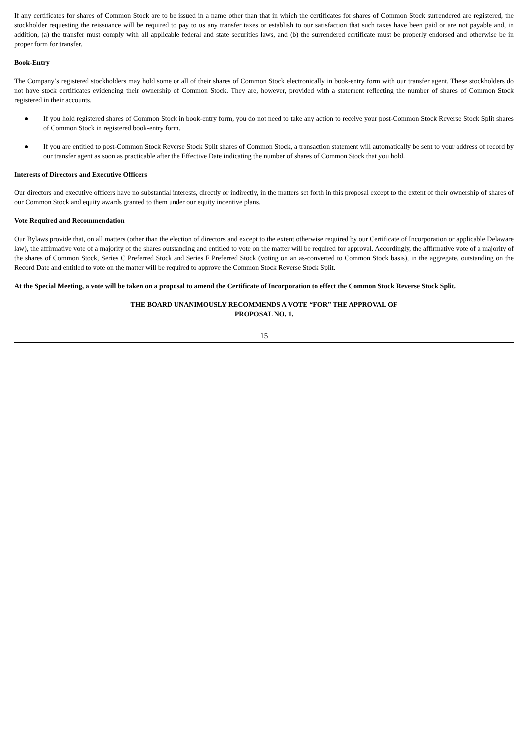If any certificates for shares of Common Stock are to be issued in a name other than that in which the certificates for shares of Common Stock surrendered are registered, the stockholder requesting the reissuance will be required to pay to us any transfer taxes or establish to our satisfaction that such taxes have been paid or are not payable and, in addition, (a) the transfer must comply with all applicable federal and state securities laws, and (b) the surrendered certificate must be properly endorsed and otherwise be in proper form for transfer.
Book-Entry
The Company’s registered stockholders may hold some or all of their shares of Common Stock electronically in book-entry form with our transfer agent. These stockholders do not have stock certificates evidencing their ownership of Common Stock. They are, however, provided with a statement reflecting the number of shares of Common Stock registered in their accounts.
● If you hold registered shares of Common Stock in book-entry form, you do not need to take any action to receive your post-Common Stock Reverse Stock Split shares of Common Stock in registered book-entry form.
● If you are entitled to post-Common Stock Reverse Stock Split shares of Common Stock, a transaction statement will automatically be sent to your address of record by our transfer agent as soon as practicable after the Effective Date indicating the number of shares of Common Stock that you hold.
Interests of Directors and Executive Officers
Our directors and executive officers have no substantial interests, directly or indirectly, in the matters set forth in this proposal except to the extent of their ownership of shares of our Common Stock and equity awards granted to them under our equity incentive plans.
Vote Required and Recommendation
Our Bylaws provide that, on all matters (other than the election of directors and except to the extent otherwise required by our Certificate of Incorporation or applicable Delaware law), the affirmative vote of a majority of the shares outstanding and entitled to vote on the matter will be required for approval. Accordingly, the affirmative vote of a majority of the shares of Common Stock, Series C Preferred Stock and Series F Preferred Stock (voting on an as-converted to Common Stock basis), in the aggregate, outstanding on the Record Date and entitled to vote on the matter will be required to approve the Common Stock Reverse Stock Split.
At the Special Meeting, a vote will be taken on a proposal to amend the Certificate of Incorporation to effect the Common Stock Reverse Stock Split.
THE BOARD UNANIMOUSLY RECOMMENDS A VOTE “FOR” THE APPROVAL OF
PROPOSAL NO. 1.
15